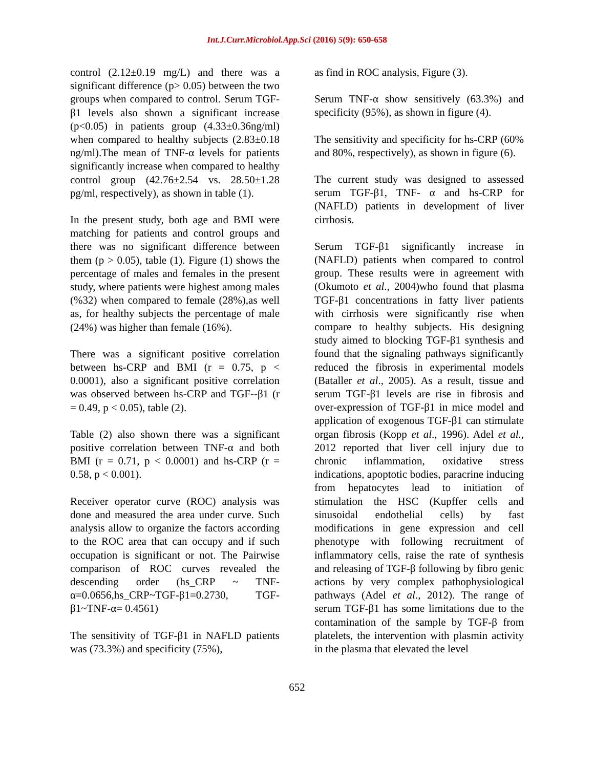Int.J.Curr.Microbiol.App.Sci (2016) 5(9): 650-658
control (2.12±0.19 mg/L) and there was a significant difference (p> 0.05) between the two groups when compared to control. Serum TGF-β1 levels also shown a significant increase (p<0.05) in patients group (4.33±0.36ng/ml) when compared to healthy subjects (2.83±0.18 ng/ml).The mean of TNF-α levels for patients significantly increase when compared to healthy control group (42.76±2.54 vs. 28.50±1.28 pg/ml, respectively), as shown in table (1).
In the present study, both age and BMI were matching for patients and control groups and there was no significant difference between them (p > 0.05), table (1). Figure (1) shows the percentage of males and females in the present study, where patients were highest among males (%32) when compared to female (28%),as well as, for healthy subjects the percentage of male (24%) was higher than female (16%).
There was a significant positive correlation between hs-CRP and BMI (r = 0.75, p < 0.0001), also a significant positive correlation was observed between hs-CRP and TGF--β1 (r = 0.49, p < 0.05), table (2).
Table (2) also shown there was a significant positive correlation between TNF-α and both BMI (r = 0.71, p < 0.0001) and hs-CRP (r = 0.58, p < 0.001).
Receiver operator curve (ROC) analysis was done and measured the area under curve. Such analysis allow to organize the factors according to the ROC area that can occupy and if such occupation is significant or not. The Pairwise comparison of ROC curves revealed the descending order (hs_CRP ~ TNF-α=0.0656,hs_CRP~TGF-β1=0.2730, TGF-β1~TNF-α= 0.4561)
The sensitivity of TGF-β1 in NAFLD patients was (73.3%) and specificity (75%),
as find in ROC analysis, Figure (3).
Serum TNF-α show sensitively (63.3%) and specificity (95%), as shown in figure (4).
The sensitivity and specificity for hs-CRP (60% and 80%, respectively), as shown in figure (6).
The current study was designed to assessed serum TGF-β1, TNF- α and hs-CRP for (NAFLD) patients in development of liver cirrhosis.
Serum TGF-β1 significantly increase in (NAFLD) patients when compared to control group. These results were in agreement with (Okumoto et al., 2004)who found that plasma TGF-β1 concentrations in fatty liver patients with cirrhosis were significantly rise when compare to healthy subjects. His designing study aimed to blocking TGF-β1 synthesis and found that the signaling pathways significantly reduced the fibrosis in experimental models (Bataller et al., 2005). As a result, tissue and serum TGF-β1 levels are rise in fibrosis and over-expression of TGF-β1 in mice model and application of exogenous TGF-β1 can stimulate organ fibrosis (Kopp et al., 1996). Adel et al., 2012 reported that liver cell injury due to chronic inflammation, oxidative stress indications, apoptotic bodies, paracrine inducing from hepatocytes lead to initiation of stimulation the HSC (Kupffer cells and sinusoidal endothelial cells) by fast modifications in gene expression and cell phenotype with following recruitment of inflammatory cells, raise the rate of synthesis and releasing of TGF-β following by fibro genic actions by very complex pathophysiological pathways (Adel et al., 2012). The range of serum TGF-β1 has some limitations due to the contamination of the sample by TGF-β from platelets, the intervention with plasmin activity in the plasma that elevated the level
652